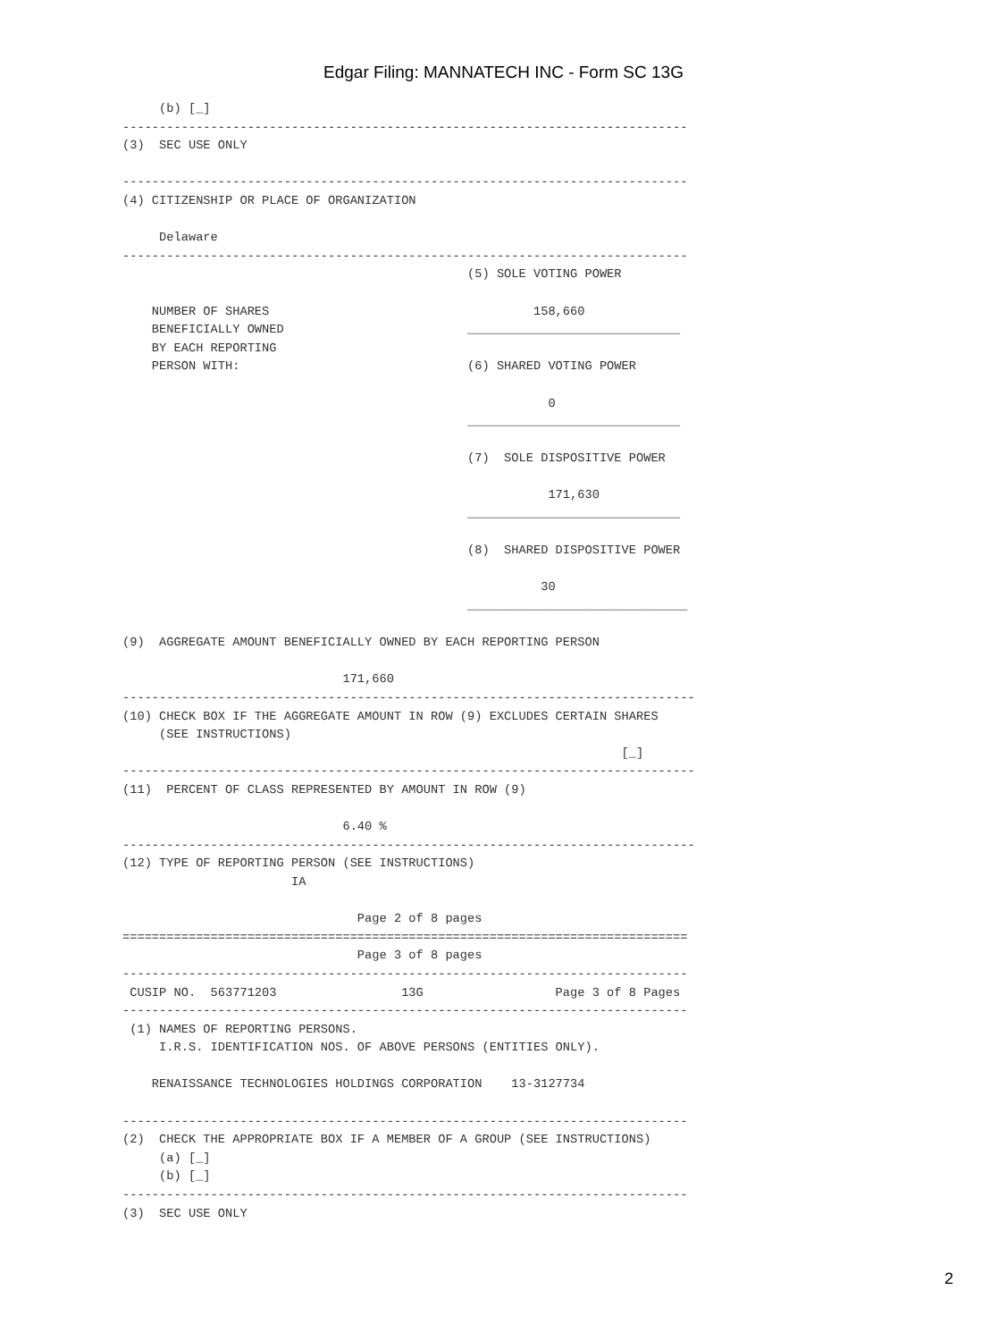Edgar Filing: MANNATECH INC - Form SC 13G
     (b) [_]
-----------------------------------------------------------------------------
(3)  SEC USE ONLY

-----------------------------------------------------------------------------
(4) CITIZENSHIP OR PLACE OF ORGANIZATION

     Delaware
-----------------------------------------------------------------------------
                                               (5) SOLE VOTING POWER

    NUMBER OF SHARES                                    158,660
    BENEFICIALLY OWNED                         _____________________________
    BY EACH REPORTING
    PERSON WITH:                               (6) SHARED VOTING POWER

                                                          0
                                               _____________________________

                                               (7)  SOLE DISPOSITIVE POWER

                                                          171,630
                                               _____________________________

                                               (8)  SHARED DISPOSITIVE POWER

                                                         30
                                               ______________________________

(9)  AGGREGATE AMOUNT BENEFICIALLY OWNED BY EACH REPORTING PERSON

                              171,660
------------------------------------------------------------------------------
(10) CHECK BOX IF THE AGGREGATE AMOUNT IN ROW (9) EXCLUDES CERTAIN SHARES
     (SEE INSTRUCTIONS)
                                                                    [_]
------------------------------------------------------------------------------
(11)  PERCENT OF CLASS REPRESENTED BY AMOUNT IN ROW (9)

                              6.40 %
------------------------------------------------------------------------------
(12) TYPE OF REPORTING PERSON (SEE INSTRUCTIONS)
                       IA

                                Page 2 of 8 pages
=============================================================================
                                Page 3 of 8 pages
-----------------------------------------------------------------------------
 CUSIP NO.  563771203                 13G                  Page 3 of 8 Pages
-----------------------------------------------------------------------------
 (1) NAMES OF REPORTING PERSONS.
     I.R.S. IDENTIFICATION NOS. OF ABOVE PERSONS (ENTITIES ONLY).

    RENAISSANCE TECHNOLOGIES HOLDINGS CORPORATION    13-3127734

-----------------------------------------------------------------------------
(2)  CHECK THE APPROPRIATE BOX IF A MEMBER OF A GROUP (SEE INSTRUCTIONS)
     (a) [_]
     (b) [_]
-----------------------------------------------------------------------------
(3)  SEC USE ONLY
2